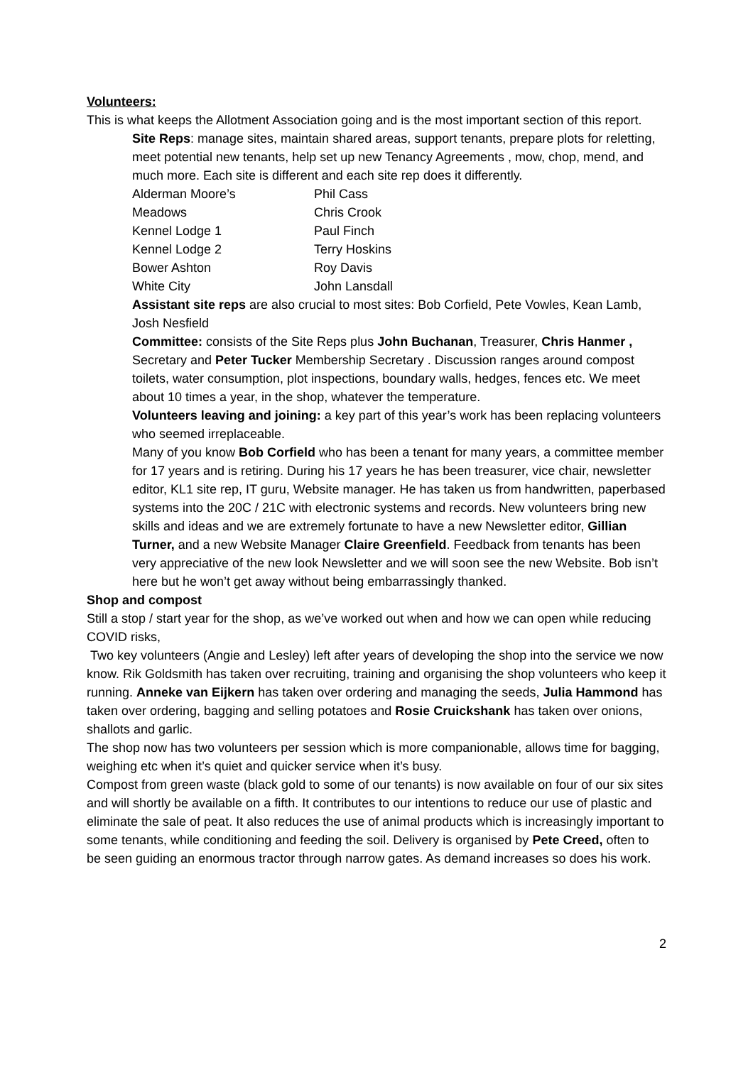Volunteers:
This is what keeps the Allotment Association going and is the most important section of this report.
Site Reps: manage sites, maintain shared areas, support tenants, prepare plots for reletting, meet potential new tenants, help set up new Tenancy Agreements , mow, chop, mend, and much more. Each site is different and each site rep does it differently.
| Alderman Moore’s | Phil Cass |
| Meadows | Chris Crook |
| Kennel Lodge 1 | Paul Finch |
| Kennel Lodge 2 | Terry Hoskins |
| Bower Ashton | Roy Davis |
| White City | John Lansdall |
Assistant site reps are also crucial to most sites: Bob Corfield, Pete Vowles, Kean Lamb, Josh Nesfield
Committee: consists of the Site Reps plus John Buchanan, Treasurer, Chris Hanmer , Secretary and Peter Tucker Membership Secretary . Discussion ranges around compost toilets, water consumption, plot inspections, boundary walls, hedges, fences etc. We meet about 10 times a year, in the shop, whatever the temperature.
Volunteers leaving and joining: a key part of this year’s work has been replacing volunteers who seemed irreplaceable.
Many of you know Bob Corfield who has been a tenant for many years, a committee member for 17 years and is retiring. During his 17 years he has been treasurer, vice chair, newsletter editor, KL1 site rep, IT guru, Website manager. He has taken us from handwritten, paperbased systems into the 20C / 21C with electronic systems and records. New volunteers bring new skills and ideas and we are extremely fortunate to have a new Newsletter editor, Gillian Turner, and a new Website Manager Claire Greenfield. Feedback from tenants has been very appreciative of the new look Newsletter and we will soon see the new Website. Bob isn’t here but he won’t get away without being embarrassingly thanked.
Shop and compost
Still a stop / start year for the shop, as we’ve worked out when and how we can open while reducing COVID risks,
Two key volunteers (Angie and Lesley) left after years of developing the shop into the service we now know. Rik Goldsmith has taken over recruiting, training and organising the shop volunteers who keep it running. Anneke van Eijkern has taken over ordering and managing the seeds, Julia Hammond has taken over ordering, bagging and selling potatoes and Rosie Cruickshank has taken over onions, shallots and garlic.
The shop now has two volunteers per session which is more companionable, allows time for bagging, weighing etc when it’s quiet and quicker service when it’s busy.
Compost from green waste (black gold to some of our tenants) is now available on four of our six sites and will shortly be available on a fifth. It contributes to our intentions to reduce our use of plastic and eliminate the sale of peat. It also reduces the use of animal products which is increasingly important to some tenants, while conditioning and feeding the soil. Delivery is organised by Pete Creed, often to be seen guiding an enormous tractor through narrow gates. As demand increases so does his work.
2